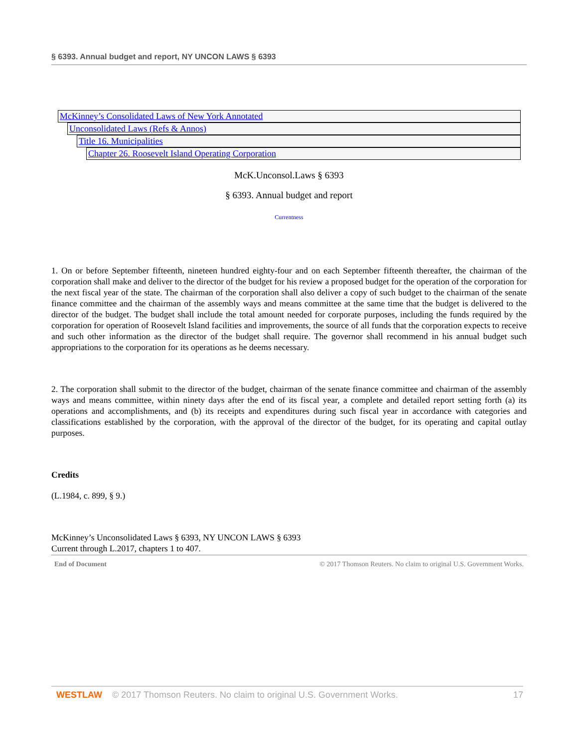§ 6393. Annual budget and report, NY UNCON LAWS § 6393
McKinney’s Consolidated Laws of New York Annotated
Unconsolidated Laws (Refs & Annos)
Title 16. Municipalities
Chapter 26. Roosevelt Island Operating Corporation
McK.Unconsol.Laws § 6393
§ 6393. Annual budget and report
Currentness
1. On or before September fifteenth, nineteen hundred eighty-four and on each September fifteenth thereafter, the chairman of the corporation shall make and deliver to the director of the budget for his review a proposed budget for the operation of the corporation for the next fiscal year of the state. The chairman of the corporation shall also deliver a copy of such budget to the chairman of the senate finance committee and the chairman of the assembly ways and means committee at the same time that the budget is delivered to the director of the budget. The budget shall include the total amount needed for corporate purposes, including the funds required by the corporation for operation of Roosevelt Island facilities and improvements, the source of all funds that the corporation expects to receive and such other information as the director of the budget shall require. The governor shall recommend in his annual budget such appropriations to the corporation for its operations as he deems necessary.
2. The corporation shall submit to the director of the budget, chairman of the senate finance committee and chairman of the assembly ways and means committee, within ninety days after the end of its fiscal year, a complete and detailed report setting forth (a) its operations and accomplishments, and (b) its receipts and expenditures during such fiscal year in accordance with categories and classifications established by the corporation, with the approval of the director of the budget, for its operating and capital outlay purposes.
Credits
(L.1984, c. 899, § 9.)
McKinney’s Unconsolidated Laws § 6393, NY UNCON LAWS § 6393
Current through L.2017, chapters 1 to 407.
End of Document © 2017 Thomson Reuters. No claim to original U.S. Government Works.
WESTLAW © 2017 Thomson Reuters. No claim to original U.S. Government Works. 17